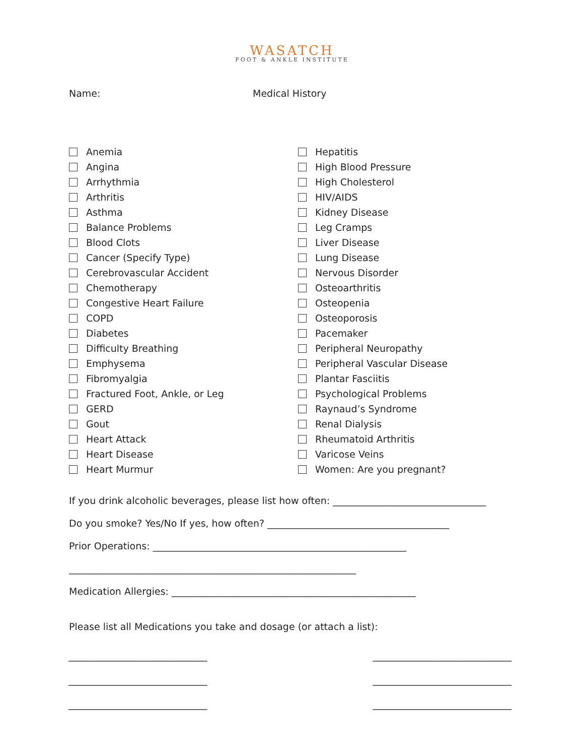WASATCH
FOOT & ANKLE INSTITUTE
Name: Medical History
Anemia
Angina
Arrhythmia
Arthritis
Asthma
Balance Problems
Blood Clots
Cancer (Specify Type)
Cerebrovascular Accident
Chemotherapy
Congestive Heart Failure
COPD
Diabetes
Difficulty Breathing
Emphysema
Fibromyalgia
Fractured Foot, Ankle, or Leg
GERD
Gout
Heart Attack
Heart Disease
Heart Murmur
Hepatitis
High Blood Pressure
High Cholesterol
HIV/AIDS
Kidney Disease
Leg Cramps
Liver Disease
Lung Disease
Nervous Disorder
Osteoarthritis
Osteopenia
Osteoporosis
Pacemaker
Peripheral Neuropathy
Peripheral Vascular Disease
Plantar Fasciitis
Psychological Problems
Raynaud’s Syndrome
Renal Dialysis
Rheumatoid Arthritis
Varicose Veins
Women: Are you pregnant?
If you drink alcoholic beverages, please list how often: ________________________________
Do you smoke? Yes/No If yes, how often? ______________________________________
Prior Operations: _____________________________________________________
____________________________________________________________
Medication Allergies: ___________________________________________________
Please list all Medications you take and dosage (or attach a list):
_____________________________ _____________________________
_____________________________ _____________________________
_____________________________ _____________________________